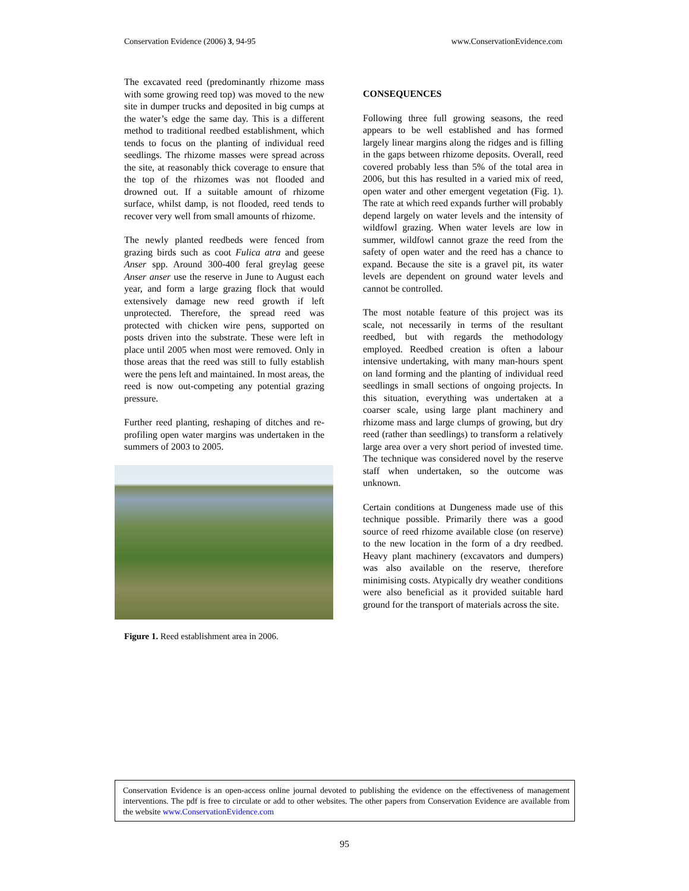Conservation Evidence (2006) 3, 94-95 www.ConservationEvidence.com
The excavated reed (predominantly rhizome mass with some growing reed top) was moved to the new site in dumper trucks and deposited in big cumps at the water’s edge the same day. This is a different method to traditional reedbed establishment, which tends to focus on the planting of individual reed seedlings. The rhizome masses were spread across the site, at reasonably thick coverage to ensure that the top of the rhizomes was not flooded and drowned out. If a suitable amount of rhizome surface, whilst damp, is not flooded, reed tends to recover very well from small amounts of rhizome.
The newly planted reedbeds were fenced from grazing birds such as coot Fulica atra and geese Anser spp. Around 300-400 feral greylag geese Anser anser use the reserve in June to August each year, and form a large grazing flock that would extensively damage new reed growth if left unprotected. Therefore, the spread reed was protected with chicken wire pens, supported on posts driven into the substrate. These were left in place until 2005 when most were removed. Only in those areas that the reed was still to fully establish were the pens left and maintained. In most areas, the reed is now out-competing any potential grazing pressure.
Further reed planting, reshaping of ditches and re-profiling open water margins was undertaken in the summers of 2003 to 2005.
Figure 1. Reed establishment area in 2006.
CONSEQUENCES
Following three full growing seasons, the reed appears to be well established and has formed largely linear margins along the ridges and is filling in the gaps between rhizome deposits. Overall, reed covered probably less than 5% of the total area in 2006, but this has resulted in a varied mix of reed, open water and other emergent vegetation (Fig. 1). The rate at which reed expands further will probably depend largely on water levels and the intensity of wildfowl grazing. When water levels are low in summer, wildfowl cannot graze the reed from the safety of open water and the reed has a chance to expand. Because the site is a gravel pit, its water levels are dependent on ground water levels and cannot be controlled.
The most notable feature of this project was its scale, not necessarily in terms of the resultant reedbed, but with regards the methodology employed. Reedbed creation is often a labour intensive undertaking, with many man-hours spent on land forming and the planting of individual reed seedlings in small sections of ongoing projects. In this situation, everything was undertaken at a coarser scale, using large plant machinery and rhizome mass and large clumps of growing, but dry reed (rather than seedlings) to transform a relatively large area over a very short period of invested time. The technique was considered novel by the reserve staff when undertaken, so the outcome was unknown.
Certain conditions at Dungeness made use of this technique possible. Primarily there was a good source of reed rhizome available close (on reserve) to the new location in the form of a dry reedbed. Heavy plant machinery (excavators and dumpers) was also available on the reserve, therefore minimising costs. Atypically dry weather conditions were also beneficial as it provided suitable hard ground for the transport of materials across the site.
Conservation Evidence is an open-access online journal devoted to publishing the evidence on the effectiveness of management interventions. The pdf is free to circulate or add to other websites. The other papers from Conservation Evidence are available from the website www.ConservationEvidence.com
95